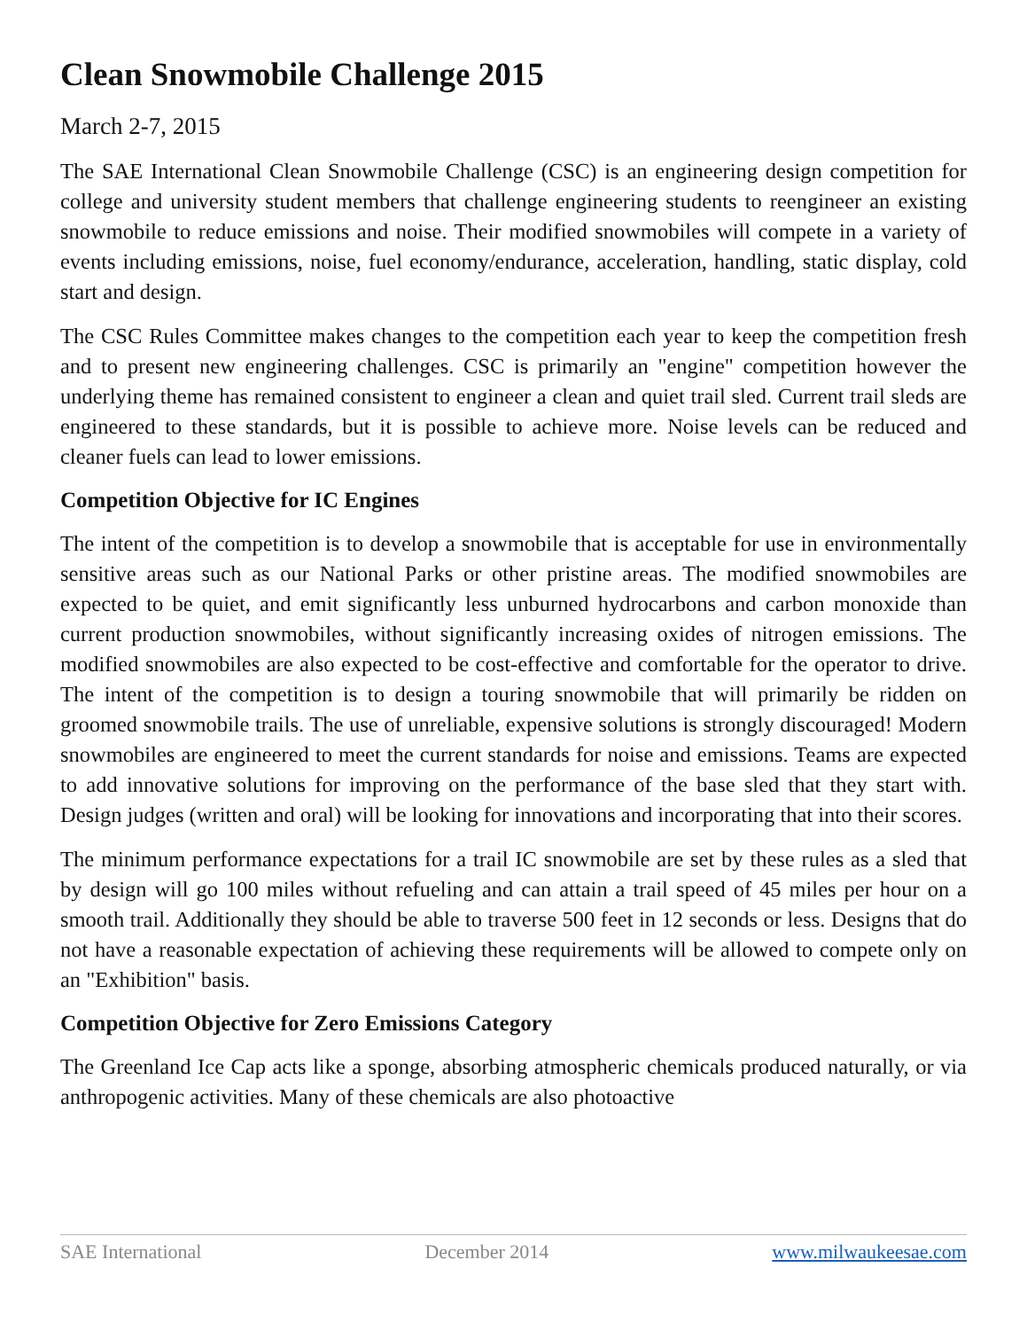Clean Snowmobile Challenge 2015
March 2-7, 2015
The SAE International Clean Snowmobile Challenge (CSC) is an engineering design competition for college and university student members that challenge engineering students to reengineer an existing snowmobile to reduce emissions and noise. Their modified snowmobiles will compete in a variety of events including emissions, noise, fuel economy/endurance, acceleration, handling, static display, cold start and design.
The CSC Rules Committee makes changes to the competition each year to keep the competition fresh and to present new engineering challenges. CSC is primarily an "engine" competition however the underlying theme has remained consistent to engineer a clean and quiet trail sled. Current trail sleds are engineered to these standards, but it is possible to achieve more. Noise levels can be reduced and cleaner fuels can lead to lower emissions.
Competition Objective for IC Engines
The intent of the competition is to develop a snowmobile that is acceptable for use in environmentally sensitive areas such as our National Parks or other pristine areas. The modified snowmobiles are expected to be quiet, and emit significantly less unburned hydrocarbons and carbon monoxide than current production snowmobiles, without significantly increasing oxides of nitrogen emissions. The modified snowmobiles are also expected to be cost-effective and comfortable for the operator to drive. The intent of the competition is to design a touring snowmobile that will primarily be ridden on groomed snowmobile trails. The use of unreliable, expensive solutions is strongly discouraged! Modern snowmobiles are engineered to meet the current standards for noise and emissions. Teams are expected to add innovative solutions for improving on the performance of the base sled that they start with. Design judges (written and oral) will be looking for innovations and incorporating that into their scores.
The minimum performance expectations for a trail IC snowmobile are set by these rules as a sled that by design will go 100 miles without refueling and can attain a trail speed of 45 miles per hour on a smooth trail. Additionally they should be able to traverse 500 feet in 12 seconds or less. Designs that do not have a reasonable expectation of achieving these requirements will be allowed to compete only on an "Exhibition" basis.
Competition Objective for Zero Emissions Category
The Greenland Ice Cap acts like a sponge, absorbing atmospheric chemicals produced naturally, or via anthropogenic activities. Many of these chemicals are also photoactive
SAE International December 2014 www.milwaukeesae.com